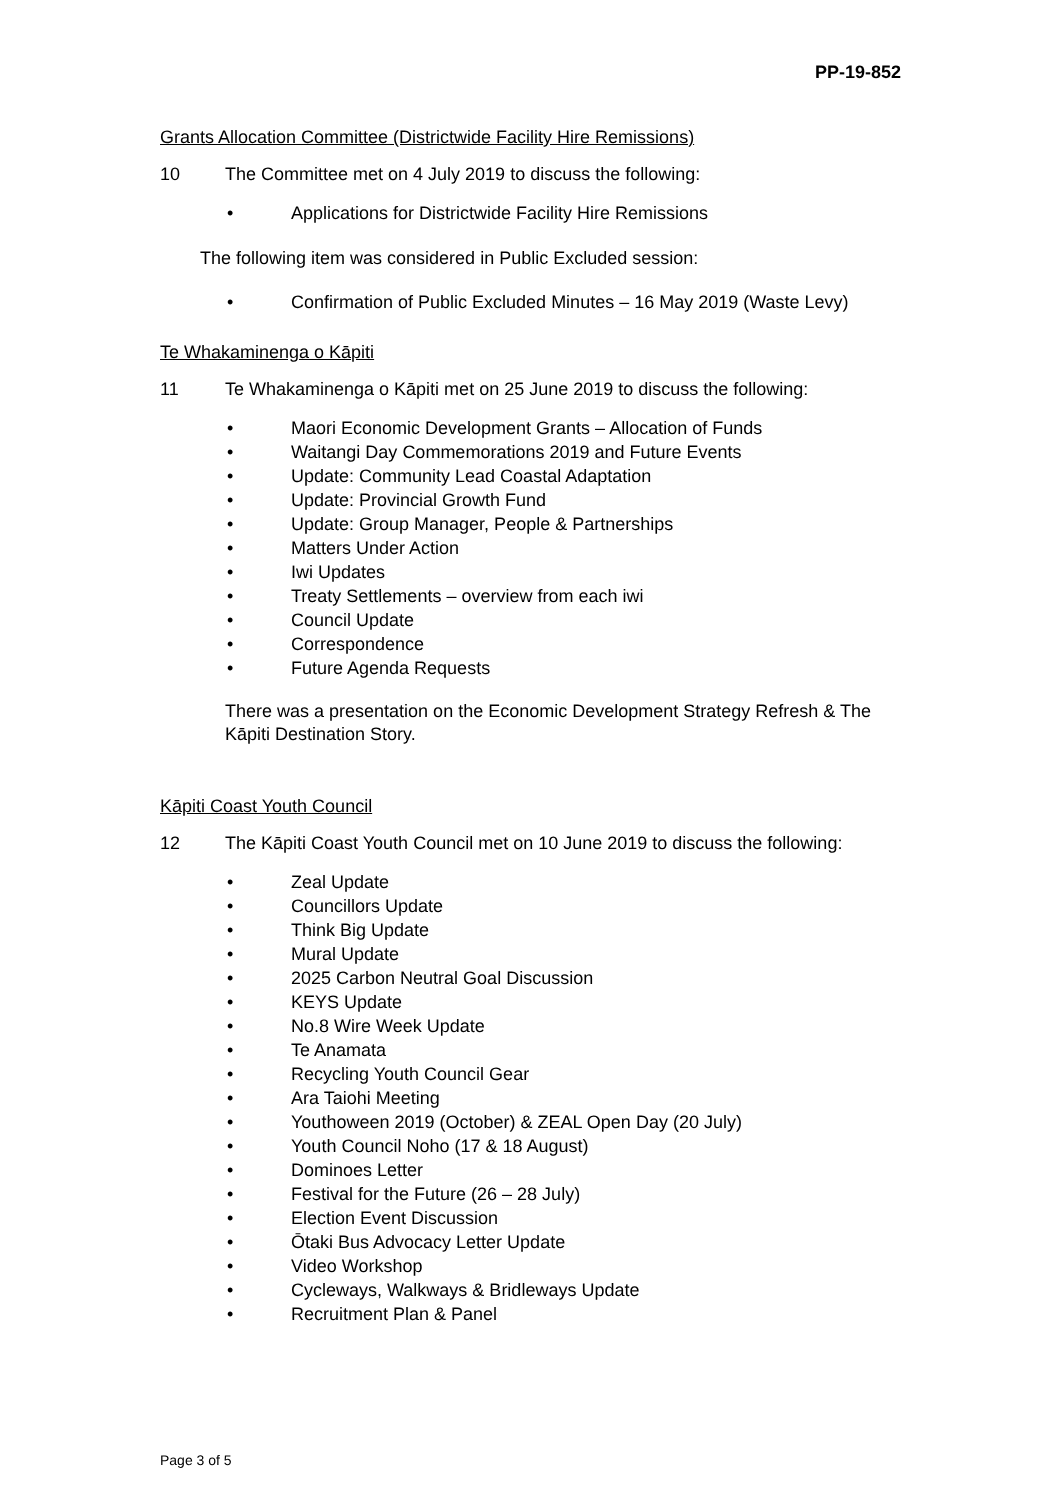PP-19-852
Grants Allocation Committee (Districtwide Facility Hire Remissions)
10 The Committee met on 4 July 2019 to discuss the following:
• Applications for Districtwide Facility Hire Remissions
The following item was considered in Public Excluded session:
• Confirmation of Public Excluded Minutes – 16 May 2019 (Waste Levy)
Te Whakaminenga o Kāpiti
11 Te Whakaminenga o Kāpiti met on 25 June 2019 to discuss the following:
• Maori Economic Development Grants – Allocation of Funds
• Waitangi Day Commemorations 2019 and Future Events
• Update: Community Lead Coastal Adaptation
• Update: Provincial Growth Fund
• Update: Group Manager, People & Partnerships
• Matters Under Action
• Iwi Updates
• Treaty Settlements – overview from each iwi
• Council Update
• Correspondence
• Future Agenda Requests
There was a presentation on the Economic Development Strategy Refresh & The Kāpiti Destination Story.
Kāpiti Coast Youth Council
12 The Kāpiti Coast Youth Council met on 10 June 2019 to discuss the following:
• Zeal Update
• Councillors Update
• Think Big Update
• Mural Update
• 2025 Carbon Neutral Goal Discussion
• KEYS Update
• No.8 Wire Week Update
• Te Anamata
• Recycling Youth Council Gear
• Ara Taiohi Meeting
• Youthoween 2019 (October) & ZEAL Open Day (20 July)
• Youth Council Noho (17 & 18 August)
• Dominoes Letter
• Festival for the Future (26 – 28 July)
• Election Event Discussion
• Ōtaki Bus Advocacy Letter Update
• Video Workshop
• Cycleways, Walkways & Bridleways Update
• Recruitment Plan & Panel
Page 3 of 5